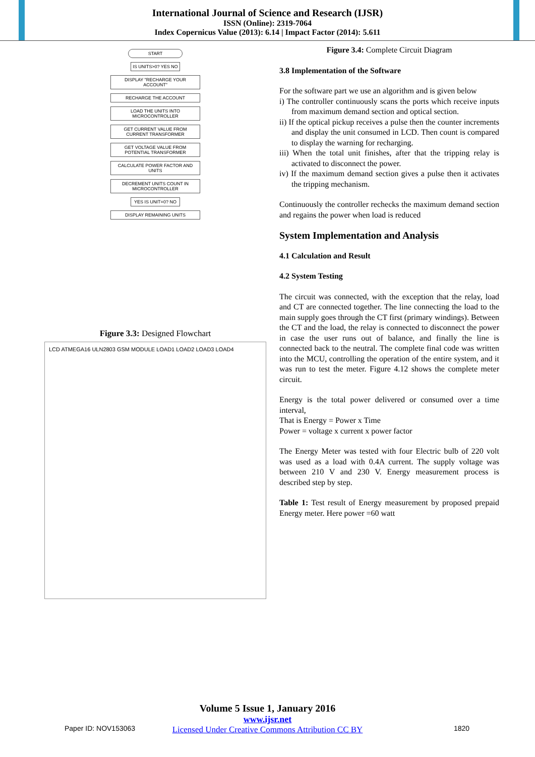International Journal of Science and Research (IJSR)
ISSN (Online): 2319-7064
Index Copernicus Value (2013): 6.14 | Impact Factor (2014): 5.611
START
IS UNITS>0? YES NO
DISPLAY "RECHARGE YOUR ACCOUNT"
RECHARGE THE ACCOUNT
LOAD THE UNITS INTO MICROCONTROLLER
GET CURRENT VALUE FROM CURRENT TRANSFORMER
GET VOLTAGE VALUE FROM POTENTIAL TRANSFORMER
CALCULATE POWER FACTOR AND UNITS
DECREMENT UNITS COUNT IN MICROCONTROLLER
YES IS UNIT=0? NO
DISPLAY REMAINING UNITS
Figure 3.3: Designed Flowchart
LCD ATMEGA16 ULN2803 GSM MODULE LOAD1 LOAD2 LOAD3 LOAD4
Figure 3.4: Complete Circuit Diagram
3.8 Implementation of the Software
For the software part we use an algorithm and is given below
i) The controller continuously scans the ports which receive inputs from maximum demand section and optical section.
ii) If the optical pickup receives a pulse then the counter increments and display the unit consumed in LCD. Then count is compared to display the warning for recharging.
iii) When the total unit finishes, after that the tripping relay is activated to disconnect the power.
iv) If the maximum demand section gives a pulse then it activates the tripping mechanism.
Continuously the controller rechecks the maximum demand section and regains the power when load is reduced
System Implementation and Analysis
4.1 Calculation and Result
4.2 System Testing
The circuit was connected, with the exception that the relay, load and CT are connected together. The line connecting the load to the main supply goes through the CT first (primary windings). Between the CT and the load, the relay is connected to disconnect the power in case the user runs out of balance, and finally the line is connected back to the neutral. The complete final code was written into the MCU, controlling the operation of the entire system, and it was run to test the meter. Figure 4.12 shows the complete meter circuit.
Energy is the total power delivered or consumed over a time interval,
That is Energy = Power x Time
Power = voltage x current x power factor
The Energy Meter was tested with four Electric bulb of 220 volt was used as a load with 0.4A current. The supply voltage was between 210 V and 230 V. Energy measurement process is described step by step.
Table 1: Test result of Energy measurement by proposed prepaid Energy meter. Here power =60 watt
Volume 5 Issue 1, January 2016
www.ijsr.net
Licensed Under Creative Commons Attribution CC BY
Paper ID: NOV153063 1820